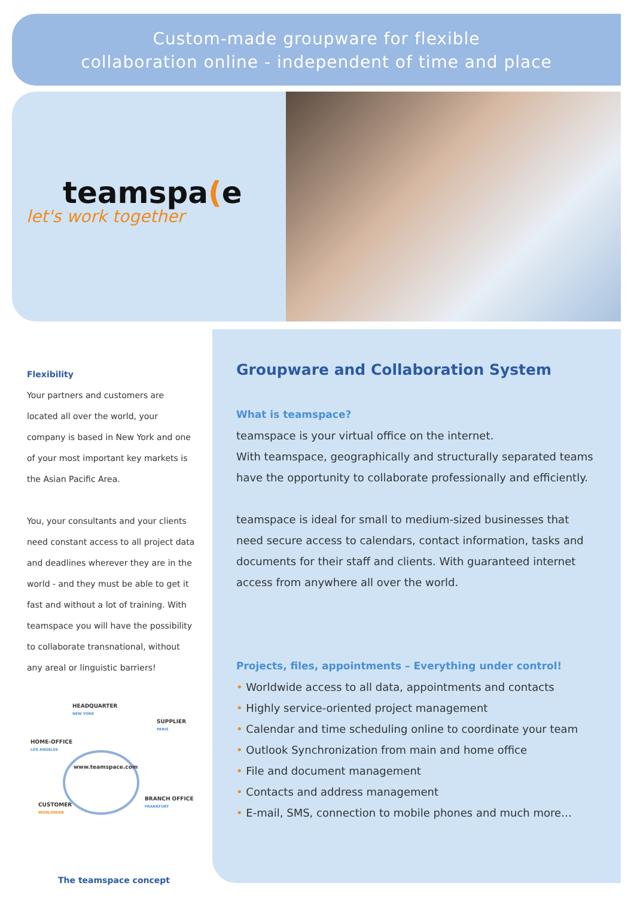Custom-made groupware for flexible
collaboration online - independent of time and place
teamspa(e
let's work together
Flexibility
Your partners and customers are located all over the world, your company is based in New York and one of your most important key markets is the Asian Pacific Area.
You, your consultants and your clients need constant access to all project data and deadlines wherever they are in the world - and they must be able to get it fast and without a lot of training. With teamspace you will have the possibility to collaborate transnational, without any areal or linguistic barriers!
HEADQUARTER
NEW YORK
SUPPLIER
PARIS
HOME-OFFICE
LOS ANGELES
www.teamspace.com
BRANCH OFFICE
FRANKFURT
CUSTOMER
WORLDWIDE
The teamspace concept
Groupware and Collaboration System
What is teamspace?
teamspace is your virtual office on the internet.
With teamspace, geographically and structurally separated teams have the opportunity to collaborate professionally and efficiently.
teamspace is ideal for small to medium-sized businesses that need secure access to calendars, contact information, tasks and documents for their staff and clients. With guaranteed internet access from anywhere all over the world.
Projects, files, appointments – Everything under control!
• Worldwide access to all data, appointments and contacts
• Highly service-oriented project management
• Calendar and time scheduling online to coordinate your team
• Outlook Synchronization from main and home office
• File and document management
• Contacts and address management
• E-mail, SMS, connection to mobile phones and much more…